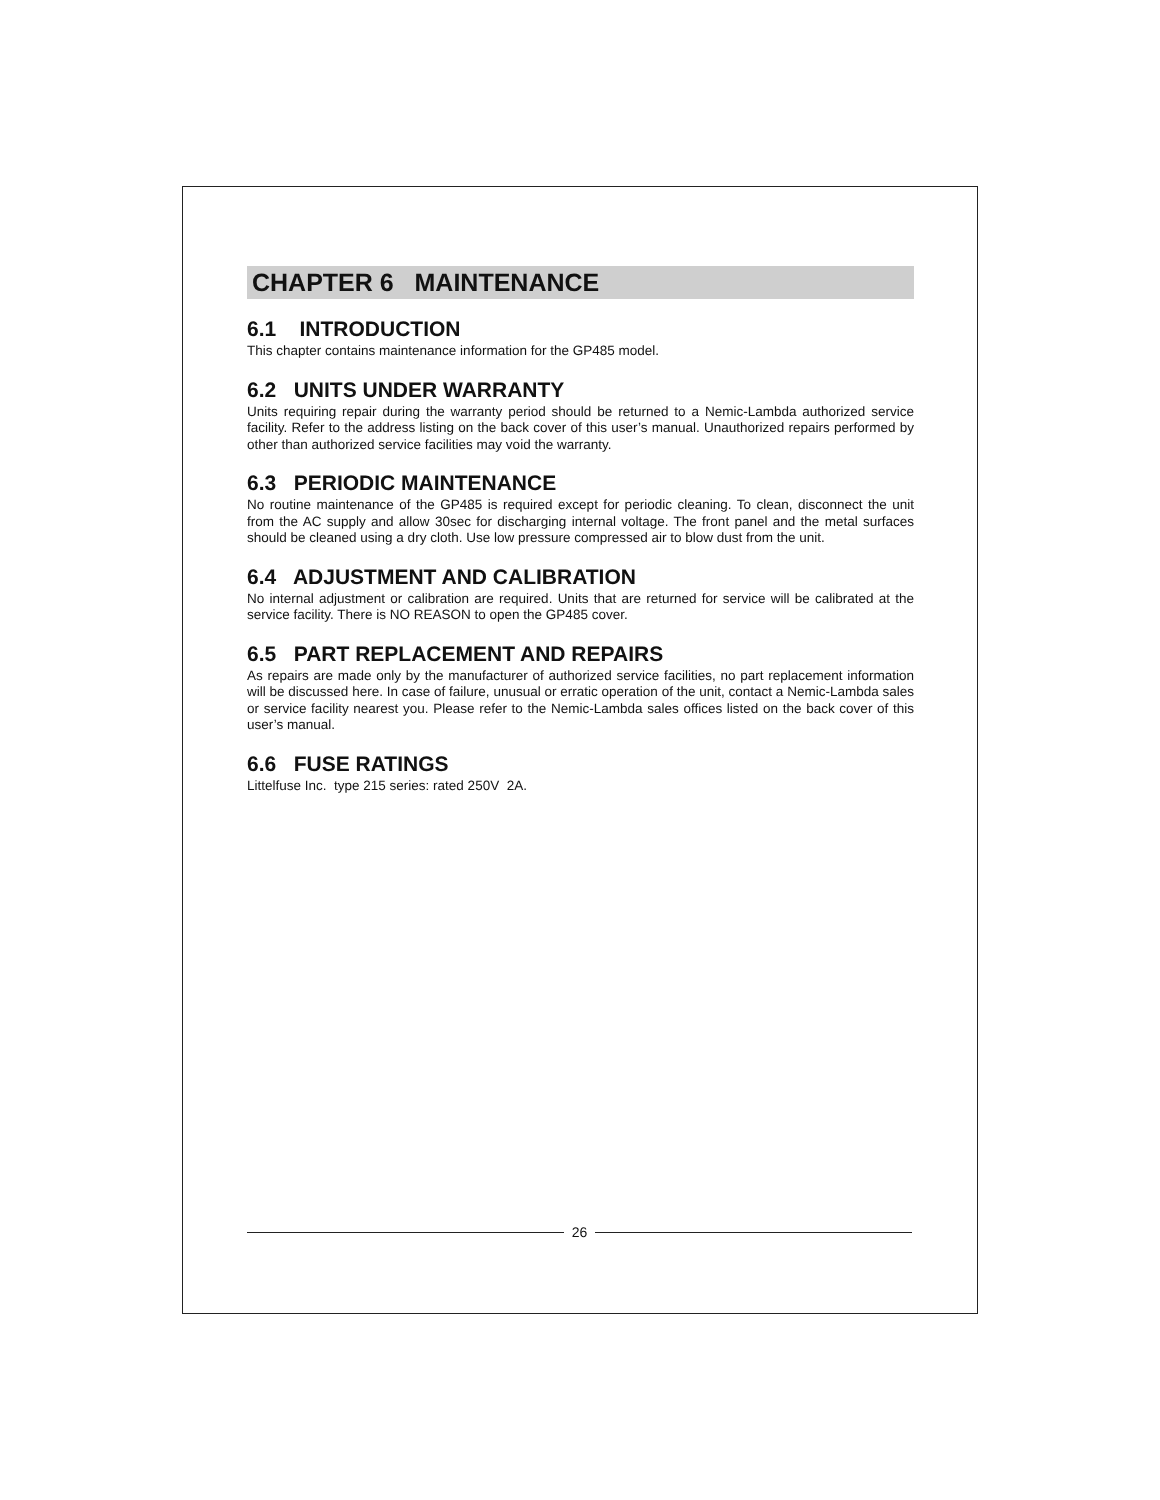CHAPTER 6 MAINTENANCE
6.1 INTRODUCTION
This chapter contains maintenance information for the GP485 model.
6.2 UNITS UNDER WARRANTY
Units requiring repair during the warranty period should be returned to a Nemic-Lambda authorized service facility. Refer to the address listing on the back cover of this user’s manual. Unauthorized repairs performed by other than authorized service facilities may void the warranty.
6.3 PERIODIC MAINTENANCE
No routine maintenance of the GP485 is required except for periodic cleaning. To clean, disconnect the unit from the AC supply and allow 30sec for discharging internal voltage. The front panel and the metal surfaces should be cleaned using a dry cloth. Use low pressure compressed air to blow dust from the unit.
6.4 ADJUSTMENT AND CALIBRATION
No internal adjustment or calibration are required. Units that are returned for service will be calibrated at the service facility. There is NO REASON to open the GP485 cover.
6.5 PART REPLACEMENT AND REPAIRS
As repairs are made only by the manufacturer of authorized service facilities, no part replacement information will be discussed here. In case of failure, unusual or erratic operation of the unit, contact a Nemic-Lambda sales or service facility nearest you. Please refer to the Nemic-Lambda sales offices listed on the back cover of this user’s manual.
6.6 FUSE RATINGS
Littelfuse Inc. type 215 series: rated 250V 2A.
26